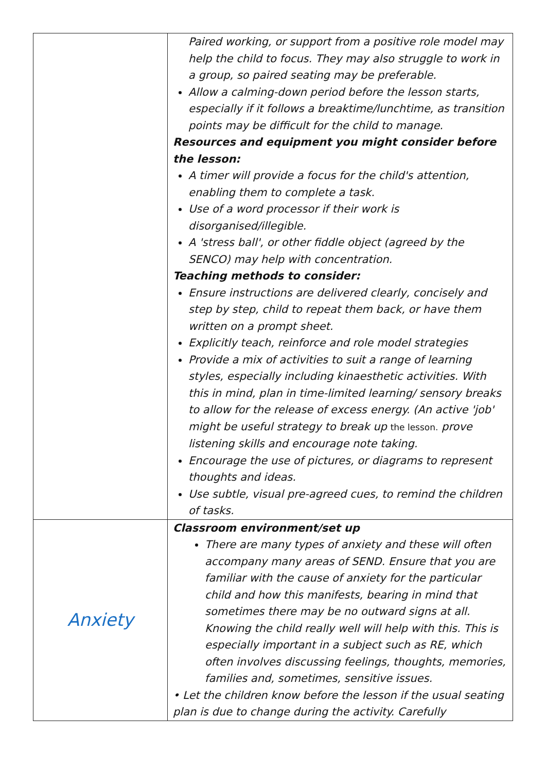| | Paired working, or support from a positive role model may help the child to focus. They may also struggle to work in a group, so paired seating may be preferable. Allow a calming-down period before the lesson starts, especially if it follows a breaktime/lunchtime, as transition points may be difficult for the child to manage. Resources and equipment you might consider before the lesson: A timer will provide a focus for the child's attention, enabling them to complete a task. Use of a word processor if their work is disorganised/illegible. A 'stress ball', or other fiddle object (agreed by the SENCO) may help with concentration. Teaching methods to consider: Ensure instructions are delivered clearly, concisely and step by step, child to repeat them back, or have them written on a prompt sheet. Explicitly teach, reinforce and role model strategies Provide a mix of activities to suit a range of learning styles, especially including kinaesthetic activities. With this in mind, plan in time-limited learning/ sensory breaks to allow for the release of excess energy. (An active 'job' might be useful strategy to break up the lesson. prove listening skills and encourage note taking. Encourage the use of pictures, or diagrams to represent thoughts and ideas. Use subtle, visual pre-agreed cues, to remind the children of tasks. |
| Anxiety | Classroom environment/set up There are many types of anxiety and these will often accompany many areas of SEND. Ensure that you are familiar with the cause of anxiety for the particular child and how this manifests, bearing in mind that sometimes there may be no outward signs at all. Knowing the child really well will help with this. This is especially important in a subject such as RE, which often involves discussing feelings, thoughts, memories, families and, sometimes, sensitive issues. • Let the children know before the lesson if the usual seating plan is due to change during the activity. Carefully |